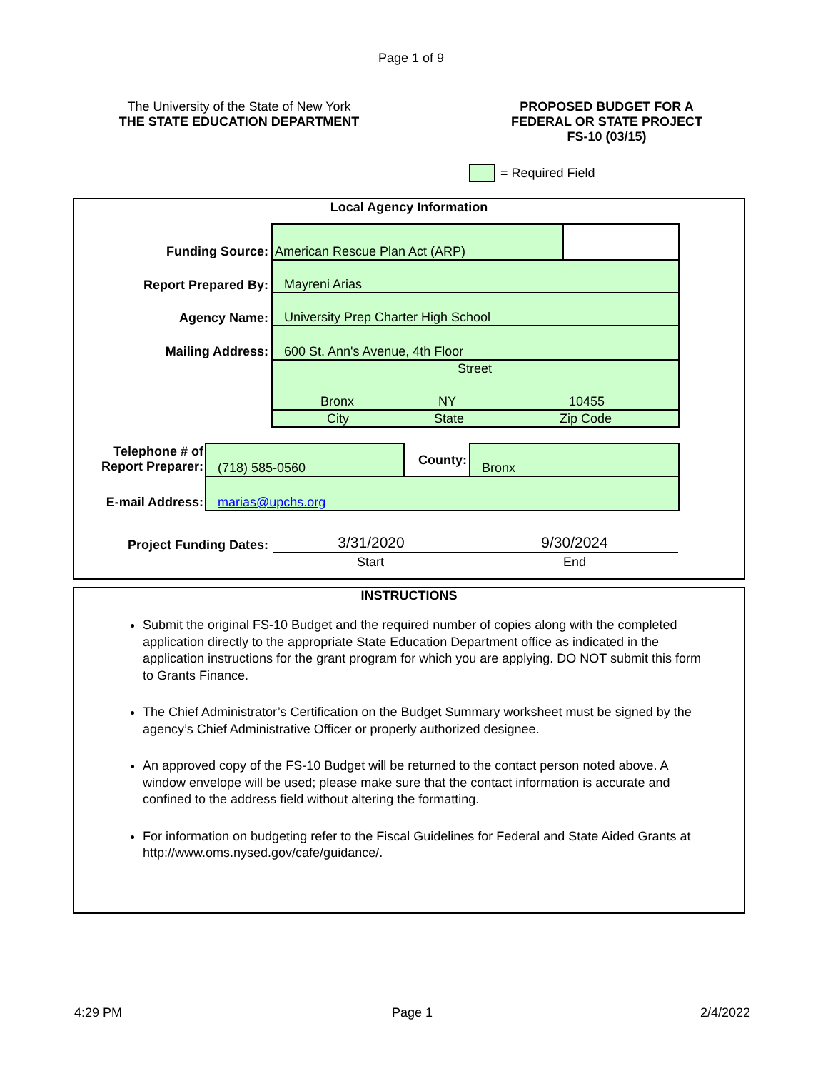Page 1 of 9
The University of the State of New York
THE STATE EDUCATION DEPARTMENT
PROPOSED BUDGET FOR A
FEDERAL OR STATE PROJECT
FS-10 (03/15)
= Required Field
Local Agency Information
Funding Source:
American Rescue Plan Act (ARP)
Report Prepared By:
Mayreni Arias
Agency Name:
University Prep Charter High School
Mailing Address:
600 St. Ann's Avenue, 4th Floor
Street
Bronx NY 10455
City State Zip Code
Telephone # of
Report Preparer:
(718) 585-0560
County:
Bronx
E-mail Address:
marias@upchs.org
Project Funding Dates: 3/31/2020 9/30/2024
Start End
INSTRUCTIONS
Submit the original FS-10 Budget and the required number of copies along with the completed application directly to the appropriate State Education Department office as indicated in the application instructions for the grant program for which you are applying. DO NOT submit this form to Grants Finance.
The Chief Administrator’s Certification on the Budget Summary worksheet must be signed by the agency’s Chief Administrative Officer or properly authorized designee.
An approved copy of the FS-10 Budget will be returned to the contact person noted above. A window envelope will be used; please make sure that the contact information is accurate and confined to the address field without altering the formatting.
For information on budgeting refer to the Fiscal Guidelines for Federal and State Aided Grants at http://www.oms.nysed.gov/cafe/guidance/.
4:29 PM Page 1 2/4/2022